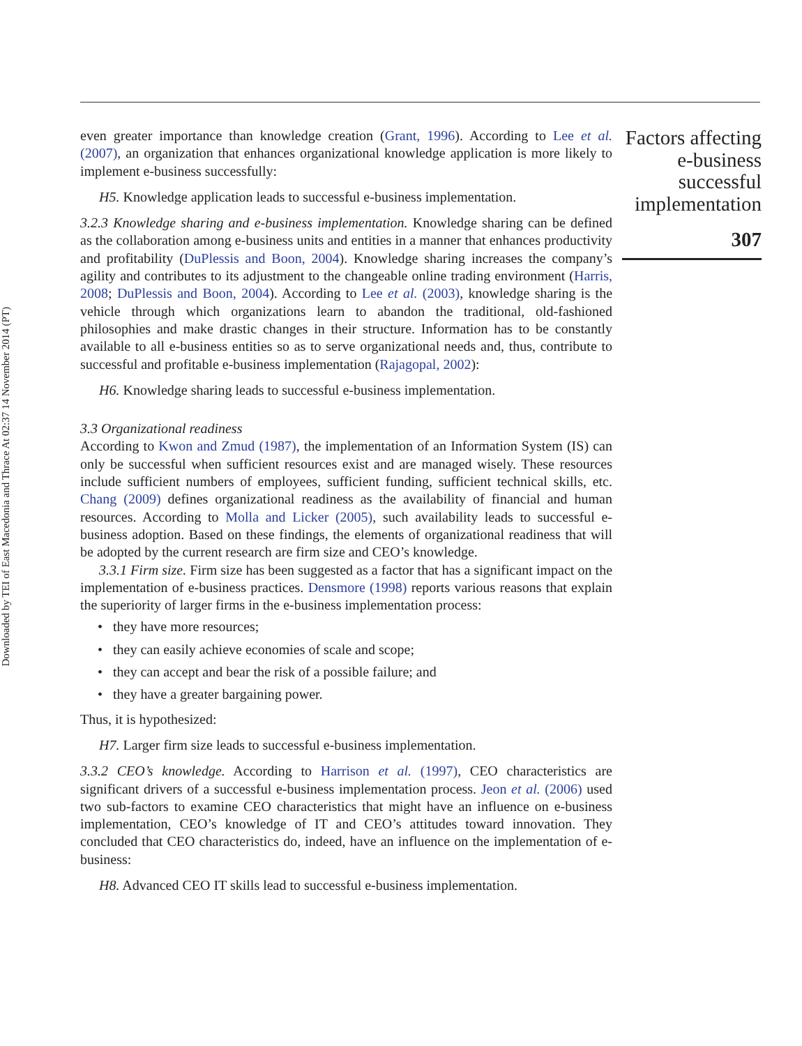Downloaded by TEI of East Macedonia and Thrace At 02:37 14 November 2014 (PT)
even greater importance than knowledge creation (Grant, 1996). According to Lee et al. (2007), an organization that enhances organizational knowledge application is more likely to implement e-business successfully:
H5. Knowledge application leads to successful e-business implementation.
3.2.3 Knowledge sharing and e-business implementation. Knowledge sharing can be defined as the collaboration among e-business units and entities in a manner that enhances productivity and profitability (DuPlessis and Boon, 2004). Knowledge sharing increases the company’s agility and contributes to its adjustment to the changeable online trading environment (Harris, 2008; DuPlessis and Boon, 2004). According to Lee et al. (2003), knowledge sharing is the vehicle through which organizations learn to abandon the traditional, old-fashioned philosophies and make drastic changes in their structure. Information has to be constantly available to all e-business entities so as to serve organizational needs and, thus, contribute to successful and profitable e-business implementation (Rajagopal, 2002):
H6. Knowledge sharing leads to successful e-business implementation.
3.3 Organizational readiness
According to Kwon and Zmud (1987), the implementation of an Information System (IS) can only be successful when sufficient resources exist and are managed wisely. These resources include sufficient numbers of employees, sufficient funding, sufficient technical skills, etc. Chang (2009) defines organizational readiness as the availability of financial and human resources. According to Molla and Licker (2005), such availability leads to successful e-business adoption. Based on these findings, the elements of organizational readiness that will be adopted by the current research are firm size and CEO’s knowledge.
3.3.1 Firm size. Firm size has been suggested as a factor that has a significant impact on the implementation of e-business practices. Densmore (1998) reports various reasons that explain the superiority of larger firms in the e-business implementation process:
• they have more resources;
• they can easily achieve economies of scale and scope;
• they can accept and bear the risk of a possible failure; and
• they have a greater bargaining power.
Thus, it is hypothesized:
H7. Larger firm size leads to successful e-business implementation.
3.3.2 CEO’s knowledge. According to Harrison et al. (1997), CEO characteristics are significant drivers of a successful e-business implementation process. Jeon et al. (2006) used two sub-factors to examine CEO characteristics that might have an influence on e-business implementation, CEO’s knowledge of IT and CEO’s attitudes toward innovation. They concluded that CEO characteristics do, indeed, have an influence on the implementation of e-business:
H8. Advanced CEO IT skills lead to successful e-business implementation.
Factors affecting e-business successful implementation
307